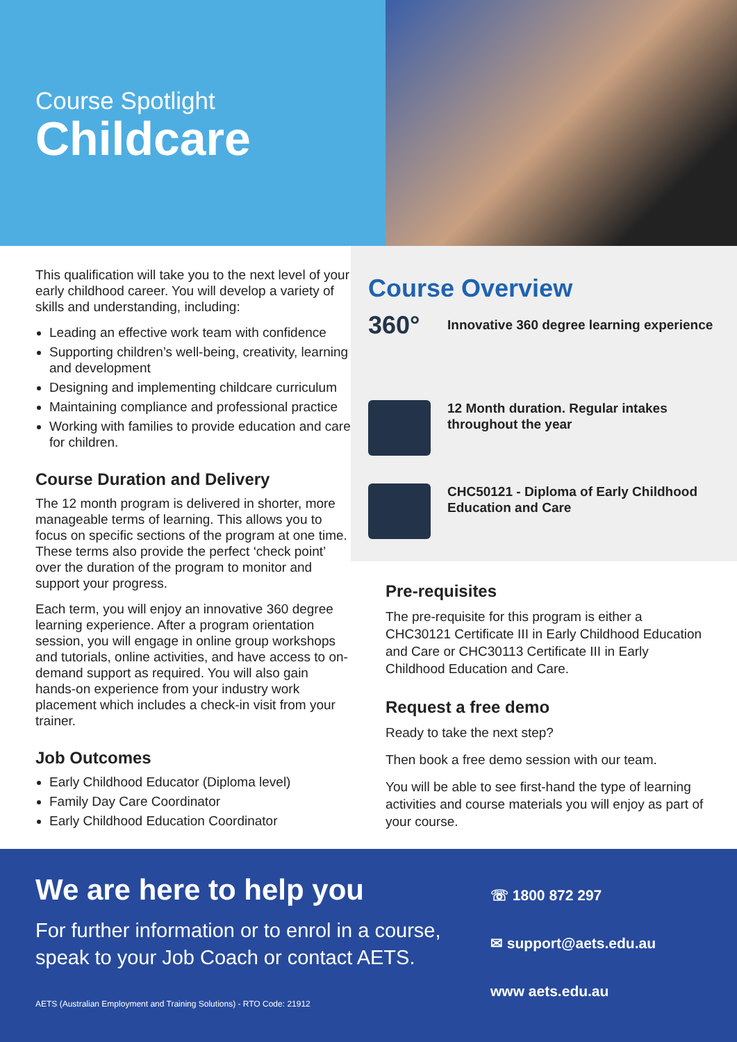Course Spotlight
Childcare
This qualification will take you to the next level of your early childhood career. You will develop a variety of skills and understanding, including:
Leading an effective work team with confidence
Supporting children’s well-being, creativity, learning and development
Designing and implementing childcare curriculum
Maintaining compliance and professional practice
Working with families to provide education and care for children.
Course Duration and Delivery
The 12 month program is delivered in shorter, more manageable terms of learning. This allows you to focus on specific sections of the program at one time. These terms also provide the perfect ‘check point’ over the duration of the program to monitor and support your progress.
Each term, you will enjoy an innovative 360 degree learning experience. After a program orientation session, you will engage in online group workshops and tutorials, online activities, and have access to on-demand support as required. You will also gain hands-on experience from your industry work placement which includes a check-in visit from your trainer.
Job Outcomes
Early Childhood Educator (Diploma level)
Family Day Care Coordinator
Early Childhood Education Coordinator
Course Overview
360°
Innovative 360 degree learning experience
12 Month duration. Regular intakes throughout the year
CHC50121 - Diploma of Early Childhood Education and Care
Pre-requisites
The pre-requisite for this program is either a CHC30121 Certificate III in Early Childhood Education and Care or CHC30113 Certificate III in Early Childhood Education and Care.
Request a free demo
Ready to take the next step?
Then book a free demo session with our team.
You will be able to see first-hand the type of learning activities and course materials you will enjoy as part of your course.
We are here to help you
For further information or to enrol in a course, speak to your Job Coach or contact AETS.
AETS (Australian Employment and Training Solutions) - RTO Code: 21912
☏ 1800 872 297
✉ support@aets.edu.au
www aets.edu.au